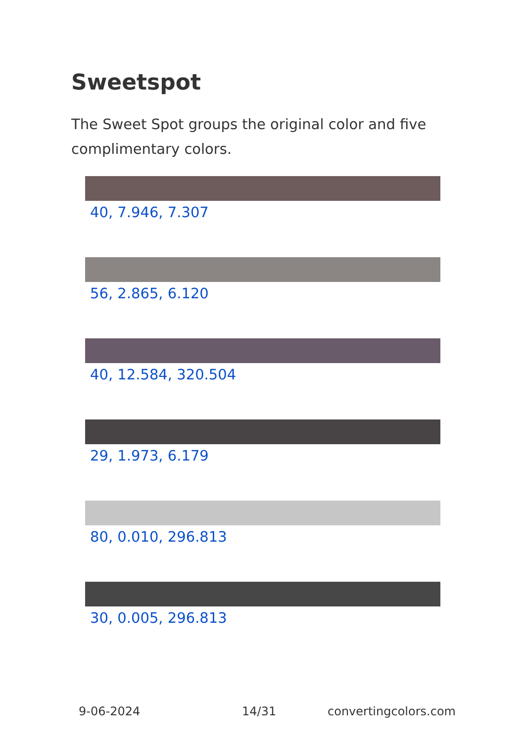Sweetspot
The Sweet Spot groups the original color and five complimentary colors.
40, 7.946, 7.307
56, 2.865, 6.120
40, 12.584, 320.504
29, 1.973, 6.179
80, 0.010, 296.813
30, 0.005, 296.813
9-06-2024 14/31 convertingcolors.com